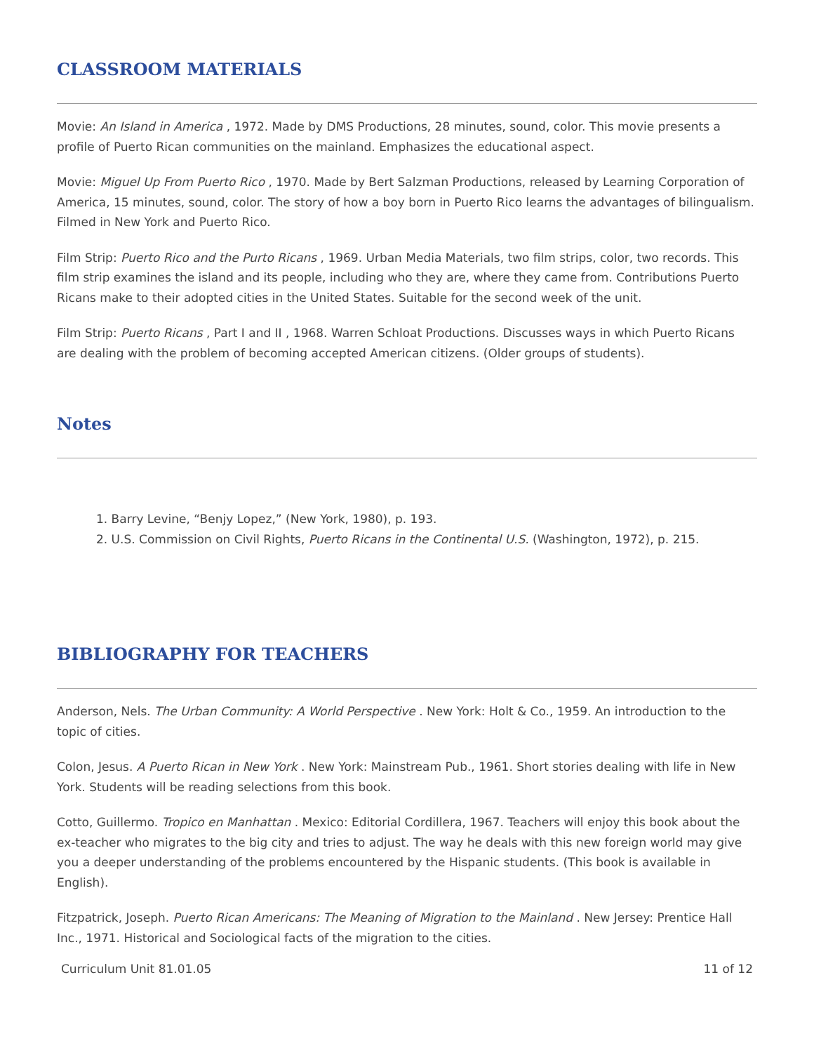CLASSROOM MATERIALS
Movie: An Island in America , 1972. Made by DMS Productions, 28 minutes, sound, color. This movie presents a profile of Puerto Rican communities on the mainland. Emphasizes the educational aspect.
Movie: Miguel Up From Puerto Rico , 1970. Made by Bert Salzman Productions, released by Learning Corporation of America, 15 minutes, sound, color. The story of how a boy born in Puerto Rico learns the advantages of bilingualism. Filmed in New York and Puerto Rico.
Film Strip: Puerto Rico and the Purto Ricans , 1969. Urban Media Materials, two film strips, color, two records. This film strip examines the island and its people, including who they are, where they came from. Contributions Puerto Ricans make to their adopted cities in the United States. Suitable for the second week of the unit.
Film Strip: Puerto Ricans , Part I and II , 1968. Warren Schloat Productions. Discusses ways in which Puerto Ricans are dealing with the problem of becoming accepted American citizens. (Older groups of students).
Notes
1. Barry Levine, “Benjy Lopez,” (New York, 1980), p. 193.
2. U.S. Commission on Civil Rights, Puerto Ricans in the Continental U.S. (Washington, 1972), p. 215.
BIBLIOGRAPHY FOR TEACHERS
Anderson, Nels. The Urban Community: A World Perspective . New York: Holt & Co., 1959. An introduction to the topic of cities.
Colon, Jesus. A Puerto Rican in New York . New York: Mainstream Pub., 1961. Short stories dealing with life in New York. Students will be reading selections from this book.
Cotto, Guillermo. Tropico en Manhattan . Mexico: Editorial Cordillera, 1967. Teachers will enjoy this book about the ex-teacher who migrates to the big city and tries to adjust. The way he deals with this new foreign world may give you a deeper understanding of the problems encountered by the Hispanic students. (This book is available in English).
Fitzpatrick, Joseph. Puerto Rican Americans: The Meaning of Migration to the Mainland . New Jersey: Prentice Hall Inc., 1971. Historical and Sociological facts of the migration to the cities.
Curriculum Unit 81.01.05 11 of 12